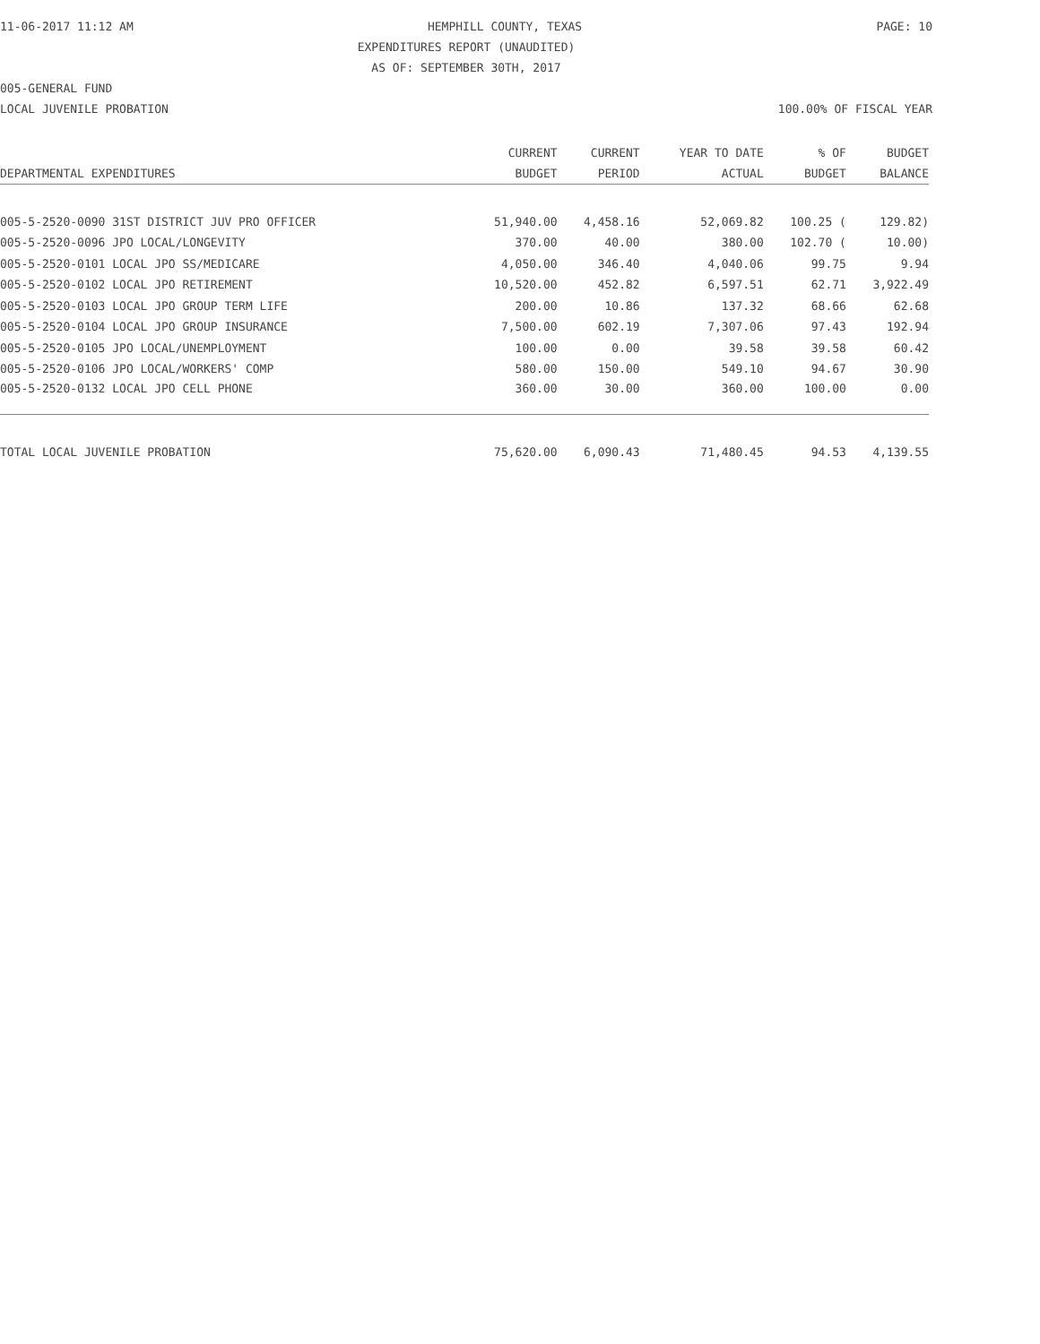11-06-2017 11:12 AM HEMPHILL COUNTY, TEXAS PAGE: 10
EXPENDITURES REPORT (UNAUDITED)
AS OF: SEPTEMBER 30TH, 2017
005-GENERAL FUND
LOCAL JUVENILE PROBATION 100.00% OF FISCAL YEAR
| | CURRENT | CURRENT | YEAR TO DATE | % OF | BUDGET |
| --- | --- | --- | --- | --- | --- |
| DEPARTMENTAL EXPENDITURES | BUDGET | PERIOD | ACTUAL | BUDGET | BALANCE |
| 005-5-2520-0090 31ST DISTRICT JUV PRO OFFICER | 51,940.00 | 4,458.16 | 52,069.82 | 100.25 ( | 129.82) |
| 005-5-2520-0096 JPO LOCAL/LONGEVITY | 370.00 | 40.00 | 380.00 | 102.70 ( | 10.00) |
| 005-5-2520-0101 LOCAL JPO SS/MEDICARE | 4,050.00 | 346.40 | 4,040.06 | 99.75 | 9.94 |
| 005-5-2520-0102 LOCAL JPO RETIREMENT | 10,520.00 | 452.82 | 6,597.51 | 62.71 | 3,922.49 |
| 005-5-2520-0103 LOCAL JPO GROUP TERM LIFE | 200.00 | 10.86 | 137.32 | 68.66 | 62.68 |
| 005-5-2520-0104 LOCAL JPO GROUP INSURANCE | 7,500.00 | 602.19 | 7,307.06 | 97.43 | 192.94 |
| 005-5-2520-0105 JPO LOCAL/UNEMPLOYMENT | 100.00 | 0.00 | 39.58 | 39.58 | 60.42 |
| 005-5-2520-0106 JPO LOCAL/WORKERS' COMP | 580.00 | 150.00 | 549.10 | 94.67 | 30.90 |
| 005-5-2520-0132 LOCAL JPO CELL PHONE | 360.00 | 30.00 | 360.00 | 100.00 | 0.00 |
| TOTAL LOCAL JUVENILE PROBATION | 75,620.00 | 6,090.43 | 71,480.45 | 94.53 | 4,139.55 |